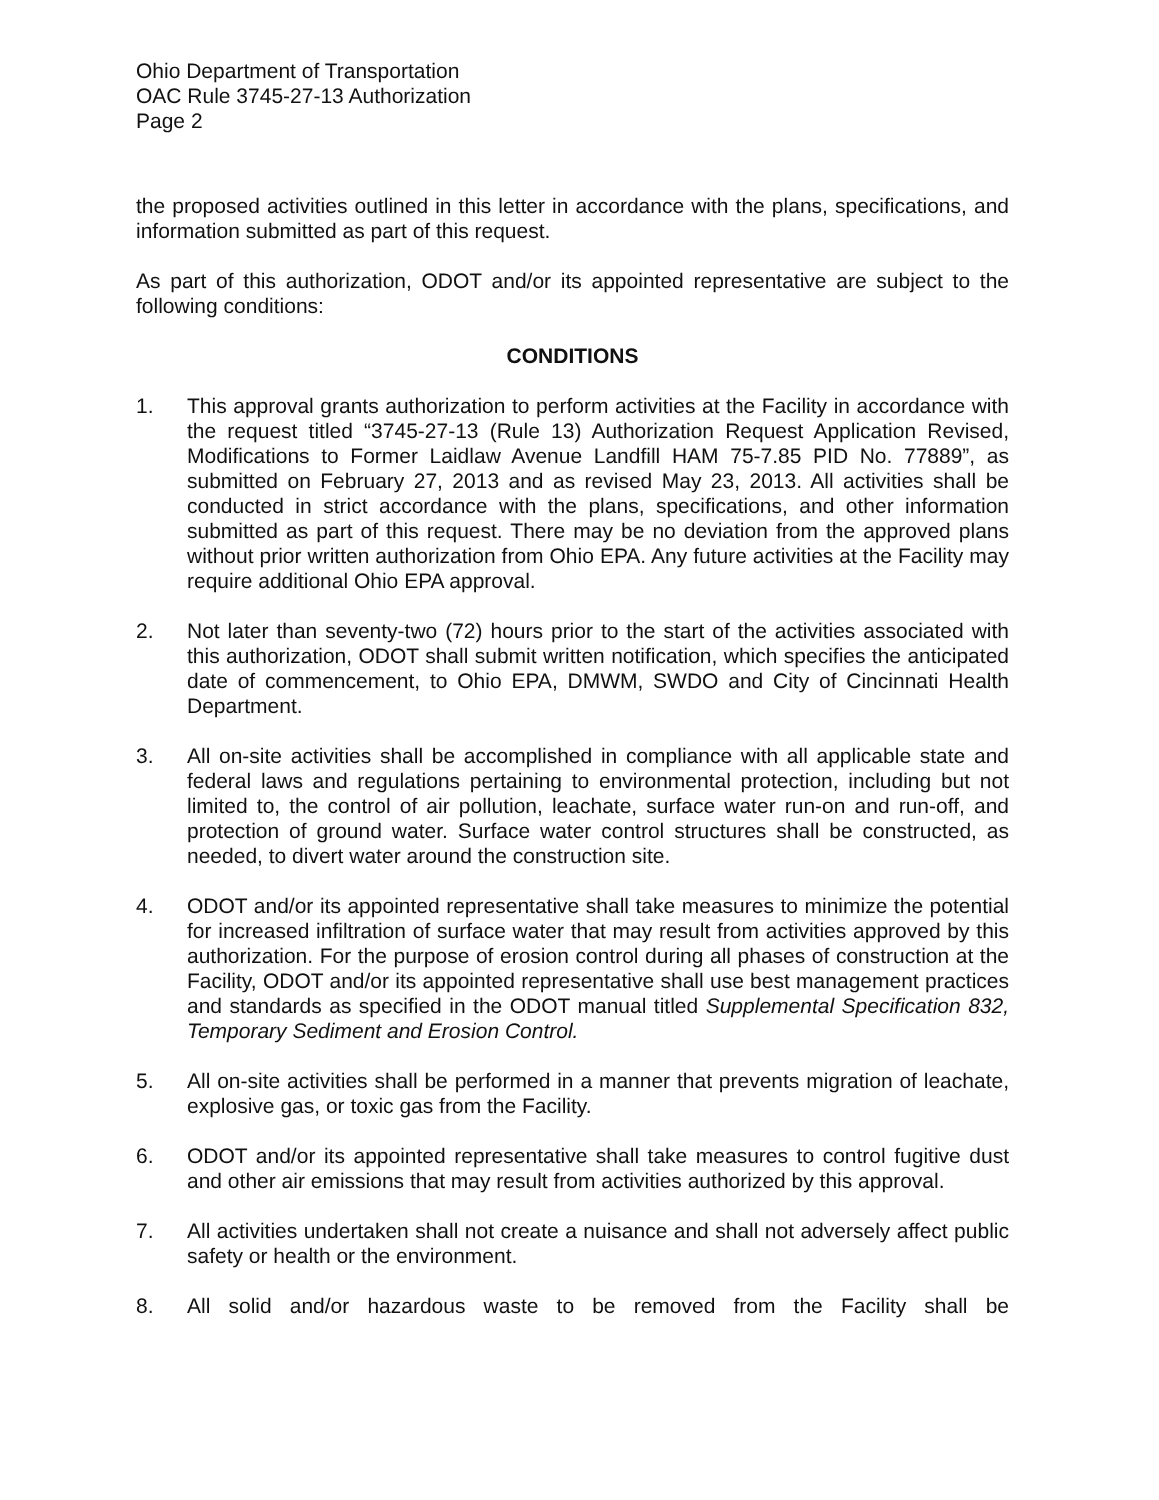Ohio Department of Transportation
OAC Rule 3745-27-13 Authorization
Page 2
the proposed activities outlined in this letter in accordance with the plans, specifications, and information submitted as part of this request.
As part of this authorization, ODOT and/or its appointed representative are subject to the following conditions:
CONDITIONS
1. This approval grants authorization to perform activities at the Facility in accordance with the request titled “3745-27-13 (Rule 13) Authorization Request Application Revised, Modifications to Former Laidlaw Avenue Landfill HAM 75-7.85 PID No. 77889”, as submitted on February 27, 2013 and as revised May 23, 2013. All activities shall be conducted in strict accordance with the plans, specifications, and other information submitted as part of this request. There may be no deviation from the approved plans without prior written authorization from Ohio EPA. Any future activities at the Facility may require additional Ohio EPA approval.
2. Not later than seventy-two (72) hours prior to the start of the activities associated with this authorization, ODOT shall submit written notification, which specifies the anticipated date of commencement, to Ohio EPA, DMWM, SWDO and City of Cincinnati Health Department.
3. All on-site activities shall be accomplished in compliance with all applicable state and federal laws and regulations pertaining to environmental protection, including but not limited to, the control of air pollution, leachate, surface water run-on and run-off, and protection of ground water. Surface water control structures shall be constructed, as needed, to divert water around the construction site.
4. ODOT and/or its appointed representative shall take measures to minimize the potential for increased infiltration of surface water that may result from activities approved by this authorization. For the purpose of erosion control during all phases of construction at the Facility, ODOT and/or its appointed representative shall use best management practices and standards as specified in the ODOT manual titled Supplemental Specification 832, Temporary Sediment and Erosion Control.
5. All on-site activities shall be performed in a manner that prevents migration of leachate, explosive gas, or toxic gas from the Facility.
6. ODOT and/or its appointed representative shall take measures to control fugitive dust and other air emissions that may result from activities authorized by this approval.
7. All activities undertaken shall not create a nuisance and shall not adversely affect public safety or health or the environment.
8. All solid and/or hazardous waste to be removed from the Facility shall be